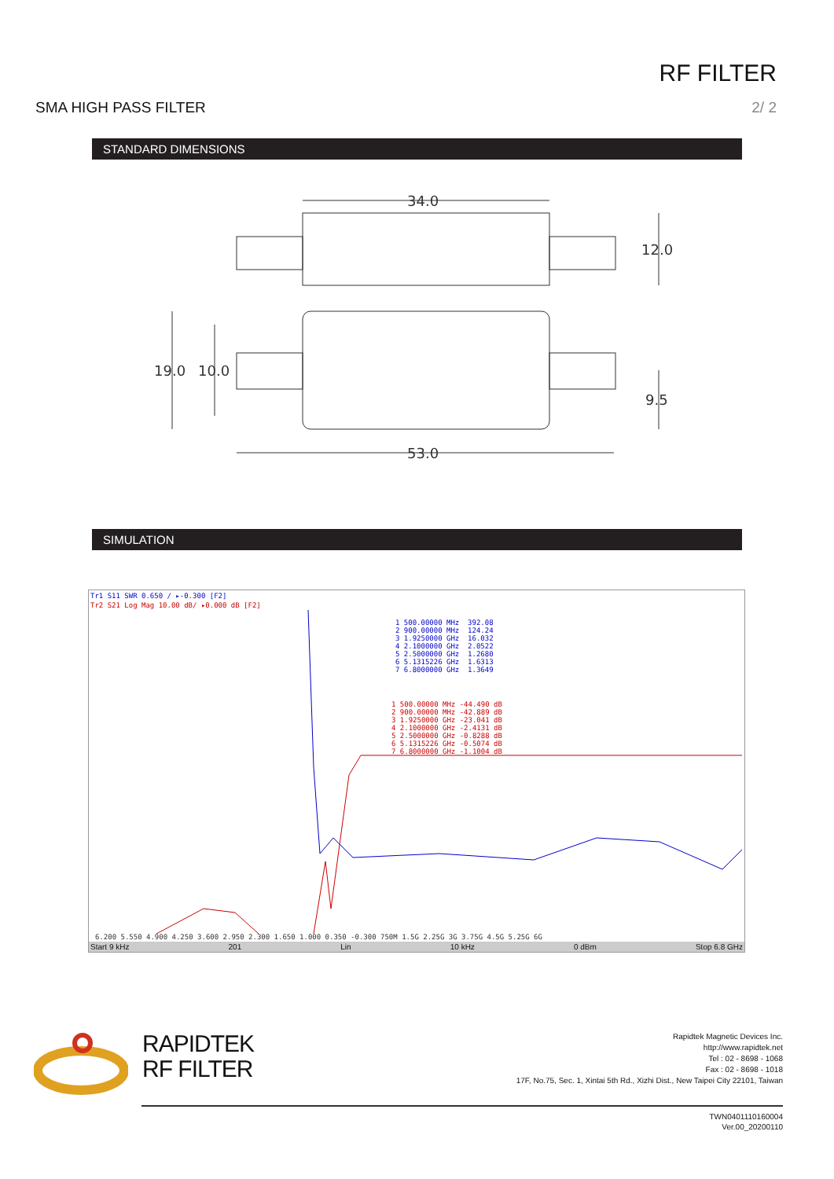RF FILTER
SMA HIGH PASS FILTER 2/ 2
STANDARD DIMENSIONS
34.0
12.0
19.0
10.0
9.5
53.0
SIMULATION
Tr1 S11 SWR 0.650 / ▸-0.300 [F2]
Tr2 S21 Log Mag 10.00 dB/ ▸0.000 dB [F2]
1 500.00000 MHz 392.08 2 900.00000 MHz 124.24 3 1.9250000 GHz 16.032 4 2.1000000 GHz 2.0522 5 2.5000000 GHz 1.2680 6 5.1315226 GHz 1.6313 7 6.8000000 GHz 1.3649
1 500.00000 MHz -44.490 dB 2 900.00000 MHz -42.889 dB 3 1.9250000 GHz -23.041 dB 4 2.1000000 GHz -2.4131 dB 5 2.5000000 GHz -0.8288 dB 6 5.1315226 GHz -0.5074 dB 7 6.8000000 GHz -1.1004 dB
6.200 5.550 4.900 4.250 3.600 2.950 2.300 1.650 1.000 0.350 -0.300 750M 1.5G 2.25G 3G 3.75G 4.5G 5.25G 6G
Start 9 kHz 201 Lin 10 kHz 0 dBm Stop 6.8 GHz
RAPIDTEK
RF FILTER
Rapidtek Magnetic Devices Inc.
http://www.rapidtek.net
Tel : 02 - 8698 - 1068
Fax : 02 - 8698 - 1018
17F, No.75, Sec. 1, Xintai 5th Rd., Xizhi Dist., New Taipei City 22101, Taiwan
TWN0401110160004
Ver.00_20200110